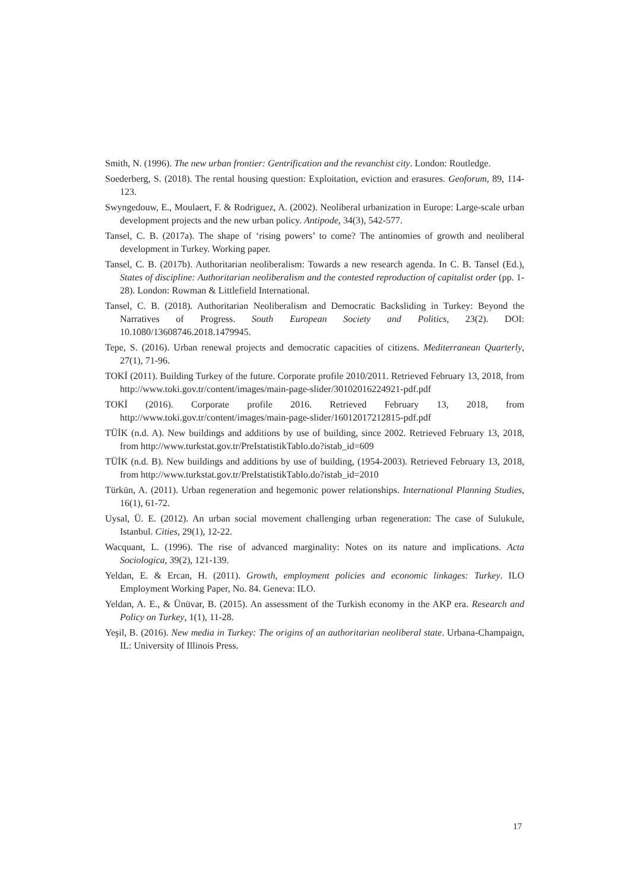Smith, N. (1996). The new urban frontier: Gentrification and the revanchist city. London: Routledge.
Soederberg, S. (2018). The rental housing question: Exploitation, eviction and erasures. Geoforum, 89, 114-123.
Swyngedouw, E., Moulaert, F. & Rodriguez, A. (2002). Neoliberal urbanization in Europe: Large-scale urban development projects and the new urban policy. Antipode, 34(3), 542-577.
Tansel, C. B. (2017a). The shape of ‘rising powers’ to come? The antinomies of growth and neoliberal development in Turkey. Working paper.
Tansel, C. B. (2017b). Authoritarian neoliberalism: Towards a new research agenda. In C. B. Tansel (Ed.), States of discipline: Authoritarian neoliberalism and the contested reproduction of capitalist order (pp. 1-28). London: Rowman & Littlefield International.
Tansel, C. B. (2018). Authoritarian Neoliberalism and Democratic Backsliding in Turkey: Beyond the Narratives of Progress. South European Society and Politics, 23(2). DOI: 10.1080/13608746.2018.1479945.
Tepe, S. (2016). Urban renewal projects and democratic capacities of citizens. Mediterranean Quarterly, 27(1), 71-96.
TOKİ (2011). Building Turkey of the future. Corporate profile 2010/2011. Retrieved February 13, 2018, from http://www.toki.gov.tr/content/images/main-page-slider/30102016224921-pdf.pdf
TOKİ (2016). Corporate profile 2016. Retrieved February 13, 2018, from http://www.toki.gov.tr/content/images/main-page-slider/16012017212815-pdf.pdf
TÜİK (n.d. A). New buildings and additions by use of building, since 2002. Retrieved February 13, 2018, from http://www.turkstat.gov.tr/PreIstatistikTablo.do?istab_id=609
TÜİK (n.d. B). New buildings and additions by use of building, (1954-2003). Retrieved February 13, 2018, from http://www.turkstat.gov.tr/PreIstatistikTablo.do?istab_id=2010
Türkün, A. (2011). Urban regeneration and hegemonic power relationships. International Planning Studies, 16(1), 61-72.
Uysal, Ü. E. (2012). An urban social movement challenging urban regeneration: The case of Sulukule, Istanbul. Cities, 29(1), 12-22.
Wacquant, L. (1996). The rise of advanced marginality: Notes on its nature and implications. Acta Sociologica, 39(2), 121-139.
Yeldan, E. & Ercan, H. (2011). Growth, employment policies and economic linkages: Turkey. ILO Employment Working Paper, No. 84. Geneva: ILO.
Yeldan, A. E., & Ünüvar, B. (2015). An assessment of the Turkish economy in the AKP era. Research and Policy on Turkey, 1(1), 11-28.
Yeşil, B. (2016). New media in Turkey: The origins of an authoritarian neoliberal state. Urbana-Champaign, IL: University of Illinois Press.
17